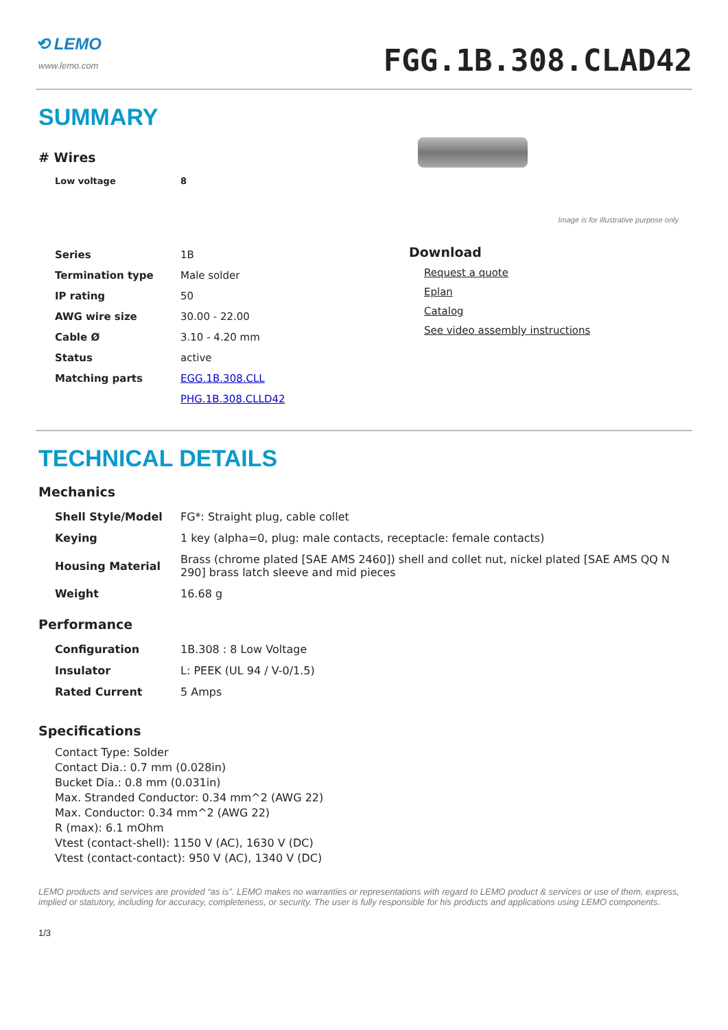⟲ LEMO
www.lemo.com
FGG.1B.308.CLAD42
SUMMARY
# Wires
| Low voltage | 8 |
Image is for illustrative purpose only
| Series | 1B |
| Termination type | Male solder |
| IP rating | 50 |
| AWG wire size | 30.00 - 22.00 |
| Cable Ø | 3.10 - 4.20 mm |
| Status | active |
| Matching parts | EGG.1B.308.CLL |
| | PHG.1B.308.CLLD42 |
Download
Request a quote
Eplan
Catalog
See video assembly instructions
TECHNICAL DETAILS
Mechanics
| Shell Style/Model | FG*: Straight plug, cable collet |
| Keying | 1 key (alpha=0, plug: male contacts, receptacle: female contacts) |
| Housing Material | Brass (chrome plated [SAE AMS 2460]) shell and collet nut, nickel plated [SAE AMS QQ N 290] brass latch sleeve and mid pieces |
| Weight | 16.68 g |
Performance
| Configuration | 1B.308 : 8 Low Voltage |
| Insulator | L: PEEK (UL 94 / V-0/1.5) |
| Rated Current | 5 Amps |
Specifications
Contact Type: Solder
Contact Dia.: 0.7 mm (0.028in)
Bucket Dia.: 0.8 mm (0.031in)
Max. Stranded Conductor: 0.34 mm^2 (AWG 22)
Max. Conductor: 0.34 mm^2 (AWG 22)
R (max): 6.1 mOhm
Vtest (contact-shell): 1150 V (AC), 1630 V (DC)
Vtest (contact-contact): 950 V (AC), 1340 V (DC)
LEMO products and services are provided “as is”. LEMO makes no warranties or representations with regard to LEMO product & services or use of them, express, implied or statutory, including for accuracy, completeness, or security. The user is fully responsible for his products and applications using LEMO components.
1/3